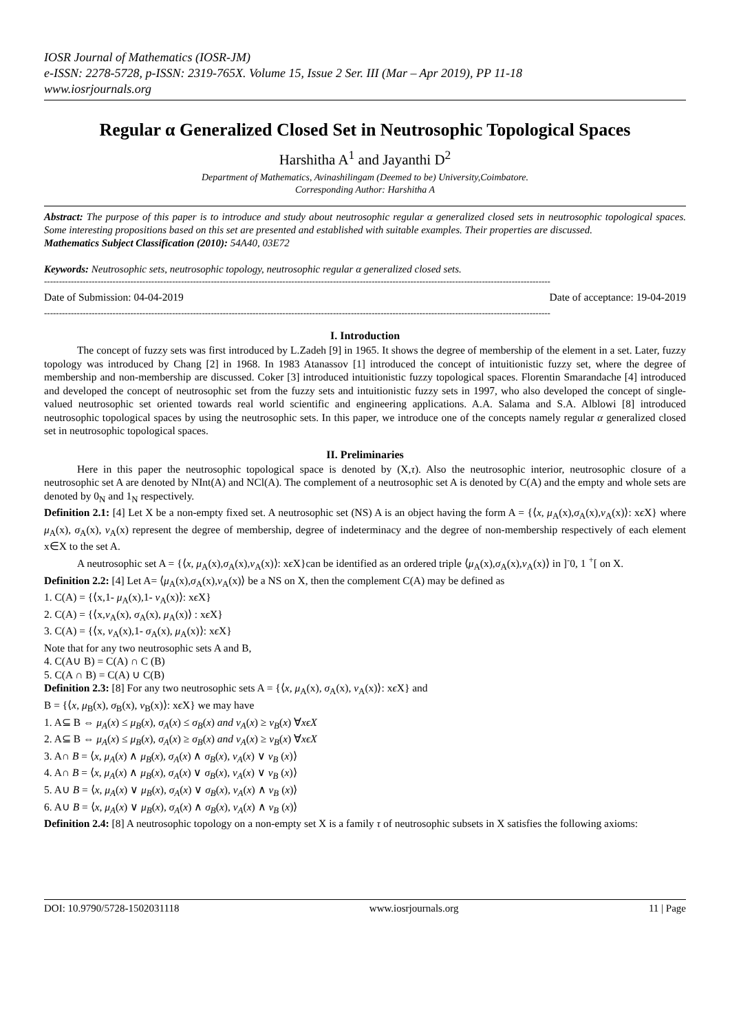IOSR Journal of Mathematics (IOSR-JM)
e-ISSN: 2278-5728, p-ISSN: 2319-765X. Volume 15, Issue 2 Ser. III (Mar – Apr 2019), PP 11-18
www.iosrjournals.org
Regular α Generalized Closed Set in Neutrosophic Topological Spaces
Harshitha A<sup>1</sup> and Jayanthi D<sup>2</sup>
Department of Mathematics, Avinashilingam (Deemed to be) University,Coimbatore.
Corresponding Author: Harshitha A
Abstract: The purpose of this paper is to introduce and study about neutrosophic regular α generalized closed sets in neutrosophic topological spaces. Some interesting propositions based on this set are presented and established with suitable examples. Their properties are discussed.
Mathematics Subject Classification (2010): 54A40, 03E72
Keywords: Neutrosophic sets, neutrosophic topology, neutrosophic regular α generalized closed sets.
--------------------------------------------------------------------------------------------------------------------------------------------------------------------------
Date of Submission: 04-04-2019 Date of acceptance: 19-04-2019
--------------------------------------------------------------------------------------------------------------------------------------------------------------------------
I. Introduction
The concept of fuzzy sets was first introduced by L.Zadeh [9] in 1965. It shows the degree of membership of the element in a set. Later, fuzzy topology was introduced by Chang [2] in 1968. In 1983 Atanassov [1] introduced the concept of intuitionistic fuzzy set, where the degree of membership and non-membership are discussed. Coker [3] introduced intuitionistic fuzzy topological spaces. Florentin Smarandache [4] introduced and developed the concept of neutrosophic set from the fuzzy sets and intuitionistic fuzzy sets in 1997, who also developed the concept of single-valued neutrosophic set oriented towards real world scientific and engineering applications. A.A. Salama and S.A. Alblowi [8] introduced neutrosophic topological spaces by using the neutrosophic sets. In this paper, we introduce one of the concepts namely regular α generalized closed set in neutrosophic topological spaces.
II. Preliminaries
Here in this paper the neutrosophic topological space is denoted by (X,τ). Also the neutrosophic interior, neutrosophic closure of a neutrosophic set A are denoted by NInt(A) and NCl(A). The complement of a neutrosophic set A is denoted by C(A) and the empty and whole sets are denoted by 0<sub>N</sub> and 1<sub>N</sub> respectively.
Definition 2.1: [4] Let X be a non-empty fixed set. A neutrosophic set (NS) A is an object having the form A = {⟨x, μ<sub>A</sub>(x),σ<sub>A</sub>(x),ν<sub>A</sub>(x)⟩: xϵ X} where μ<sub>A</sub>(x), σ<sub>A</sub>(x), ν<sub>A</sub>(x) represent the degree of membership, degree of indeterminacy and the degree of non-membership respectively of each element x∈X to the set A.
A neutrosophic set A = {⟨x, μ<sub>A</sub>(x),σ<sub>A</sub>(x),ν<sub>A</sub>(x)⟩: xϵ X}can be identified as an ordered triple ⟨μ<sub>A</sub>(x),σ<sub>A</sub>(x),ν<sub>A</sub>(x)⟩ in ]<sup>-</sup>0, 1 <sup>+</sup>[ on X.
Definition 2.2: [4] Let A= ⟨μ<sub>A</sub>(x),σ<sub>A</sub>(x),ν<sub>A</sub>(x)⟩ be a NS on X, then the complement C(A) may be defined as
1. C(A) = {⟨x,1- μ<sub>A</sub>(x),1- ν<sub>A</sub>(x)⟩: xϵ X}
2. C(A) = {⟨x,ν<sub>A</sub>(x), σ<sub>A</sub>(x), μ<sub>A</sub>(x)⟩ : xϵ X}
3. C(A) = {⟨x, ν<sub>A</sub>(x),1- σ<sub>A</sub>(x), μ<sub>A</sub>(x)⟩: xϵ X}
Note that for any two neutrosophic sets A and B,
4. C(A∪ B) = C(A) ∩ C (B)
5. C(A ∩ B) = C(A) ∪ C(B)
Definition 2.3: [8] For any two neutrosophic sets A = {⟨x, μ<sub>A</sub>(x), σ<sub>A</sub>(x), ν<sub>A</sub>(x)⟩: xϵ X} and
B = {⟨x, μ<sub>B</sub>(x), σ<sub>B</sub>(x), ν<sub>B</sub>(x)⟩: xϵ X} we may have
1. A⊆ B ⇔ μ<sub>A</sub>(x) ≤ μ<sub>B</sub>(x), σ<sub>A</sub>(x) ≤ σ<sub>B</sub>(x) and ν<sub>A</sub>(x) ≥ ν<sub>B</sub>(x) ∀xϵX
2. A⊆ B ⇔ μ<sub>A</sub>(x) ≤ μ<sub>B</sub>(x), σ<sub>A</sub>(x) ≥ σ<sub>B</sub>(x) and ν<sub>A</sub>(x) ≥ ν<sub>B</sub>(x) ∀xϵX
3. A∩ B = ⟨x, μ<sub>A</sub>(x) ∧ μ<sub>B</sub>(x), σ<sub>A</sub>(x) ∧ σ<sub>B</sub>(x), ν<sub>A</sub>(x) ∨ ν<sub>B</sub> (x)⟩
4. A∩ B = ⟨x, μ<sub>A</sub>(x) ∧ μ<sub>B</sub>(x), σ<sub>A</sub>(x) ∨ σ<sub>B</sub>(x), ν<sub>A</sub>(x) ∨ ν<sub>B</sub> (x)⟩
5. A∪ B = ⟨x, μ<sub>A</sub>(x) ∨ μ<sub>B</sub>(x), σ<sub>A</sub>(x) ∨ σ<sub>B</sub>(x), ν<sub>A</sub>(x) ∧ ν<sub>B</sub> (x)⟩
6. A∪ B = ⟨x, μ<sub>A</sub>(x) ∨ μ<sub>B</sub>(x), σ<sub>A</sub>(x) ∧ σ<sub>B</sub>(x), ν<sub>A</sub>(x) ∧ ν<sub>B</sub> (x)⟩
Definition 2.4: [8] A neutrosophic topology on a non-empty set X is a family τ of neutrosophic subsets in X satisfies the following axioms:
DOI: 10.9790/5728-1502031118 www.iosrjournals.org 11 | Page